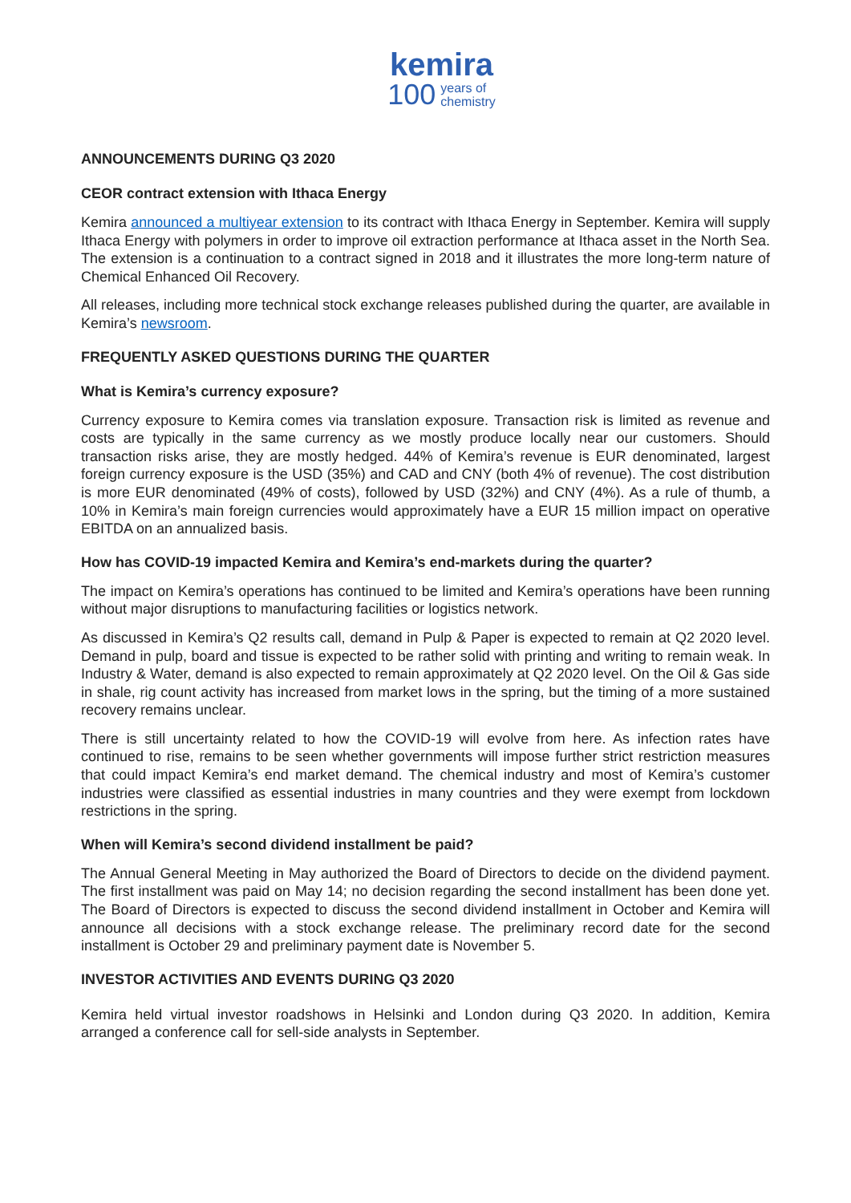kemira
100 years of
chemistry
ANNOUNCEMENTS DURING Q3 2020
CEOR contract extension with Ithaca Energy
Kemira announced a multiyear extension to its contract with Ithaca Energy in September. Kemira will supply Ithaca Energy with polymers in order to improve oil extraction performance at Ithaca asset in the North Sea. The extension is a continuation to a contract signed in 2018 and it illustrates the more long-term nature of Chemical Enhanced Oil Recovery.
All releases, including more technical stock exchange releases published during the quarter, are available in Kemira’s newsroom.
FREQUENTLY ASKED QUESTIONS DURING THE QUARTER
What is Kemira’s currency exposure?
Currency exposure to Kemira comes via translation exposure. Transaction risk is limited as revenue and costs are typically in the same currency as we mostly produce locally near our customers. Should transaction risks arise, they are mostly hedged. 44% of Kemira’s revenue is EUR denominated, largest foreign currency exposure is the USD (35%) and CAD and CNY (both 4% of revenue). The cost distribution is more EUR denominated (49% of costs), followed by USD (32%) and CNY (4%). As a rule of thumb, a 10% in Kemira’s main foreign currencies would approximately have a EUR 15 million impact on operative EBITDA on an annualized basis.
How has COVID-19 impacted Kemira and Kemira’s end-markets during the quarter?
The impact on Kemira’s operations has continued to be limited and Kemira’s operations have been running without major disruptions to manufacturing facilities or logistics network.
As discussed in Kemira’s Q2 results call, demand in Pulp & Paper is expected to remain at Q2 2020 level. Demand in pulp, board and tissue is expected to be rather solid with printing and writing to remain weak. In Industry & Water, demand is also expected to remain approximately at Q2 2020 level. On the Oil & Gas side in shale, rig count activity has increased from market lows in the spring, but the timing of a more sustained recovery remains unclear.
There is still uncertainty related to how the COVID-19 will evolve from here. As infection rates have continued to rise, remains to be seen whether governments will impose further strict restriction measures that could impact Kemira’s end market demand. The chemical industry and most of Kemira’s customer industries were classified as essential industries in many countries and they were exempt from lockdown restrictions in the spring.
When will Kemira’s second dividend installment be paid?
The Annual General Meeting in May authorized the Board of Directors to decide on the dividend payment. The first installment was paid on May 14; no decision regarding the second installment has been done yet. The Board of Directors is expected to discuss the second dividend installment in October and Kemira will announce all decisions with a stock exchange release. The preliminary record date for the second installment is October 29 and preliminary payment date is November 5.
INVESTOR ACTIVITIES AND EVENTS DURING Q3 2020
Kemira held virtual investor roadshows in Helsinki and London during Q3 2020. In addition, Kemira arranged a conference call for sell-side analysts in September.